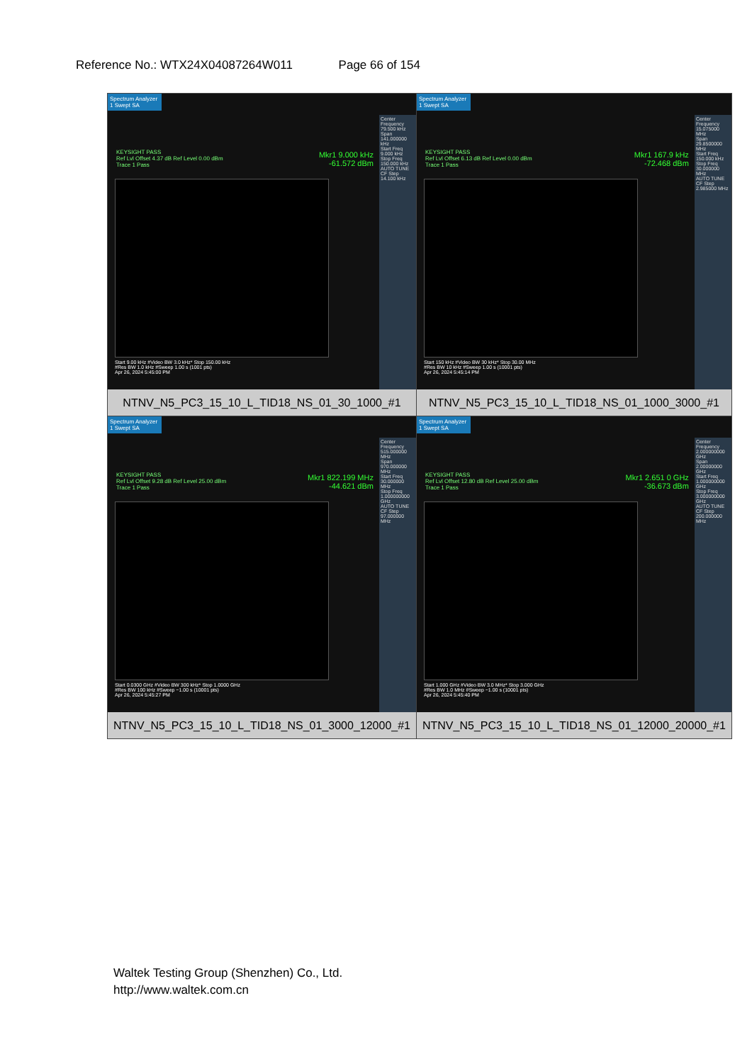Reference No.: WTX24X04087264W011 Page 66 of 154
| Spectrum Analyzer 1 Swept SA KEYSIGHT PASS Ref Lvl Offset 4.37 dB Ref Level 0.00 dBm Trace 1 Pass Mkr1 9.000 kHz -61.572 dBm Center Frequency 79.500 kHz Span 141.000000 kHz Start Freq 9.000 kHz Stop Freq 150.000 kHz AUTO TUNE CF Step 14.100 kHz Start 9.00 kHz #Video BW 3.0 kHz* Stop 150.00 kHz #Res BW 1.0 kHz #Sweep 1.00 s (1001 pts) Apr 26, 2024 5:45:00 PM NTNV_N5_PC3_15_10_L_TID18_NS_01_30_1000_#1 | Spectrum Analyzer 1 Swept SA KEYSIGHT PASS Ref Lvl Offset 6.13 dB Ref Level 0.00 dBm Trace 1 Pass Mkr1 167.9 kHz -72.468 dBm Center Frequency 15.075000 MHz Span 29.8500000 MHz Start Freq 150.000 kHz Stop Freq 30.000000 MHz AUTO TUNE CF Step 2.985000 MHz Start 150 kHz #Video BW 30 kHz* Stop 30.00 MHz #Res BW 10 kHz #Sweep 1.00 s (10001 pts) Apr 26, 2024 5:45:14 PM NTNV_N5_PC3_15_10_L_TID18_NS_01_1000_3000_#1 |
| Spectrum Analyzer 1 Swept SA KEYSIGHT PASS Ref Lvl Offset 9.28 dB Ref Level 25.00 dBm Trace 1 Pass Mkr1 822.199 MHz -44.621 dBm Center Frequency 515.000000 MHz Span 970.000000 MHz Start Freq 30.000000 MHz Stop Freq 1.000000000 GHz AUTO TUNE CF Step 97.000000 MHz Start 0.0300 GHz #Video BW 300 kHz* Stop 1.0000 GHz #Res BW 100 kHz #Sweep ~1.00 s (10001 pts) Apr 26, 2024 5:45:27 PM NTNV_N5_PC3_15_10_L_TID18_NS_01_3000_12000_#1 | Spectrum Analyzer 1 Swept SA KEYSIGHT PASS Ref Lvl Offset 12.80 dB Ref Level 25.00 dBm Trace 1 Pass Mkr1 2.651 0 GHz -36.673 dBm Center Frequency 2.000000000 GHz Span 2.00000000 GHz Start Freq 1.000000000 GHz Stop Freq 3.000000000 GHz AUTO TUNE CF Step 200.000000 MHz Start 1.000 GHz #Video BW 3.0 MHz* Stop 3.000 GHz #Res BW 1.0 MHz #Sweep ~1.00 s (10001 pts) Apr 26, 2024 5:45:40 PM NTNV_N5_PC3_15_10_L_TID18_NS_01_12000_20000_#1 |
Waltek Testing Group (Shenzhen) Co., Ltd.
http://www.waltek.com.cn